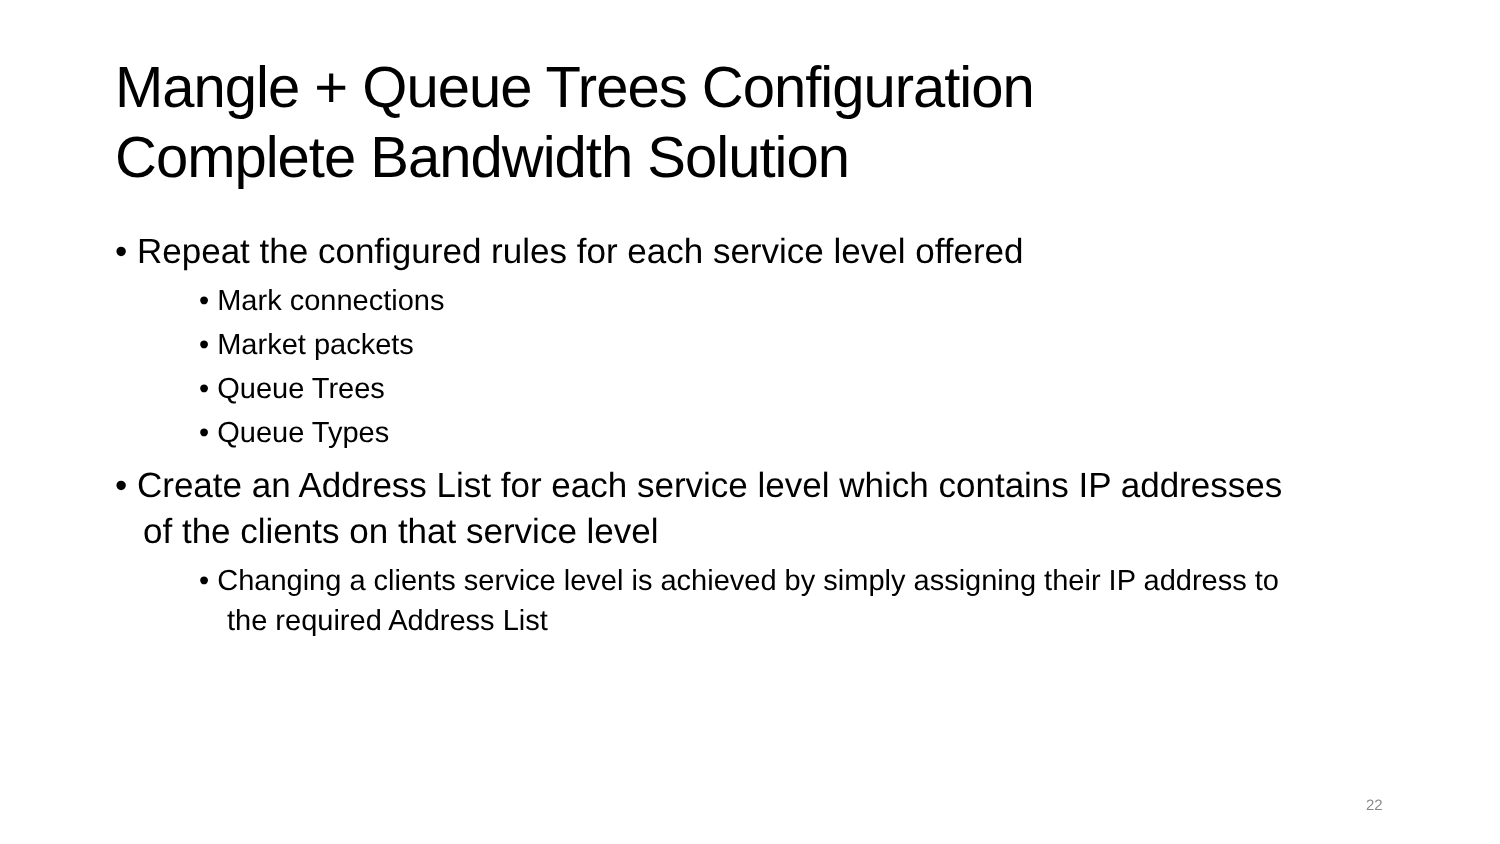Mangle + Queue Trees Configuration
Complete Bandwidth Solution
• Repeat the configured rules for each service level offered
• Mark connections
• Market packets
• Queue Trees
• Queue Types
• Create an Address List for each service level which contains IP addresses of the clients on that service level
• Changing a clients service level is achieved by simply assigning their IP address to the required Address List
22